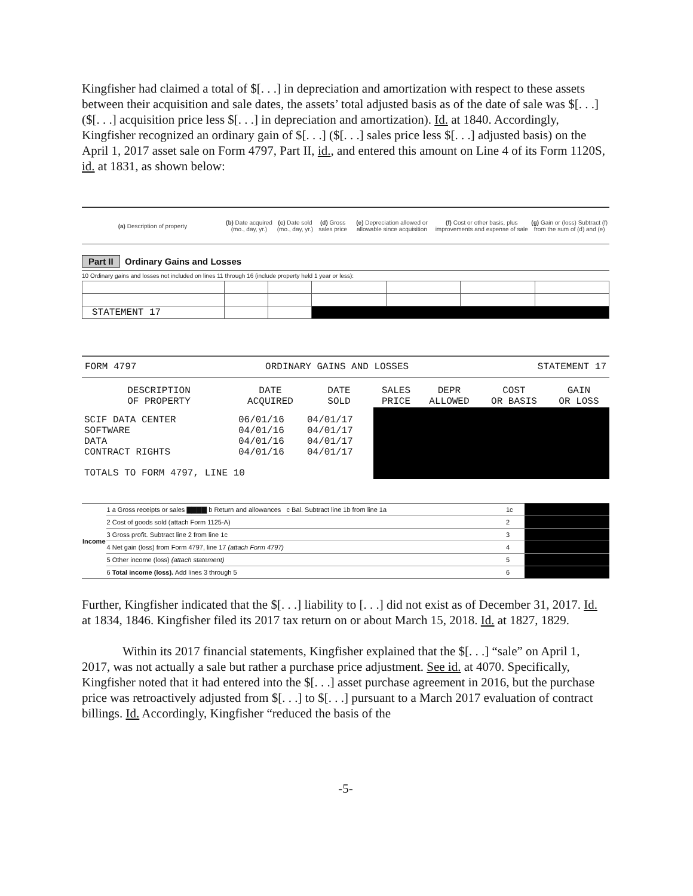Kingfisher had claimed a total of $[. . .] in depreciation and amortization with respect to these assets between their acquisition and sale dates, the assets’ total adjusted basis as of the date of sale was $[. . .] ($[. . .] acquisition price less $[. . .] in depreciation and amortization). Id. at 1840. Accordingly, Kingfisher recognized an ordinary gain of $[. . .] ($[. . .] sales price less $[. . .] adjusted basis) on the April 1, 2017 asset sale on Form 4797, Part II, id., and entered this amount on Line 4 of its Form 1120S, id. at 1831, as shown below:
| (a) Description of property | (b) Date acquired (mo., day, yr.) | (c) Date sold (mo., day, yr.) | (d) Gross sales price | (e) Depreciation allowed or allowable since acquisition | (f) Cost or other basis, plus improvements and expense of sale | (g) Gain or (loss) Subtract (f) from the sum of (d) and (e) |
Part II Ordinary Gains and Losses
10 Ordinary gains and losses not included on lines 11 through 16 (include property held 1 year or less):
| STATEMENT 17 | | | | | | |
FORM 4797 ORDINARY GAINS AND LOSSES STATEMENT 17
| DESCRIPTION OF PROPERTY | DATE ACQUIRED | DATE SOLD | SALES PRICE | DEPR ALLOWED | COST OR BASIS | GAIN OR LOSS |
| SCIF DATA CENTER SOFTWARE DATA CONTRACT RIGHTS | 06/01/16 04/01/16 04/01/16 04/01/16 | 04/01/17 04/01/17 04/01/17 04/01/17 | | | | |
| TOTALS TO FORM 4797, LINE 10 | | | | | | |
| Income | 1 a Gross receipts or sales ▇▇▇▇ b Return and allowances c Bal. Subtract line 1b from line 1a | 1c | |
| | 2 Cost of goods sold (attach Form 1125-A) | 2 | |
| | 3 Gross profit. Subtract line 2 from line 1c | 3 | |
| | 4 Net gain (loss) from Form 4797, line 17 (attach Form 4797) | 4 | |
| | 5 Other income (loss) (attach statement) | 5 | |
| | 6 Total income (loss). Add lines 3 through 5 | 6 | |
Further, Kingfisher indicated that the $[. . .] liability to [. . .] did not exist as of December 31, 2017. Id. at 1834, 1846. Kingfisher filed its 2017 tax return on or about March 15, 2018. Id. at 1827, 1829.
Within its 2017 financial statements, Kingfisher explained that the $[. . .] “sale” on April 1, 2017, was not actually a sale but rather a purchase price adjustment. See id. at 4070. Specifically, Kingfisher noted that it had entered into the $[. . .] asset purchase agreement in 2016, but the purchase price was retroactively adjusted from $[. . .] to $[. . .] pursuant to a March 2017 evaluation of contract billings. Id. Accordingly, Kingfisher “reduced the basis of the
-5-